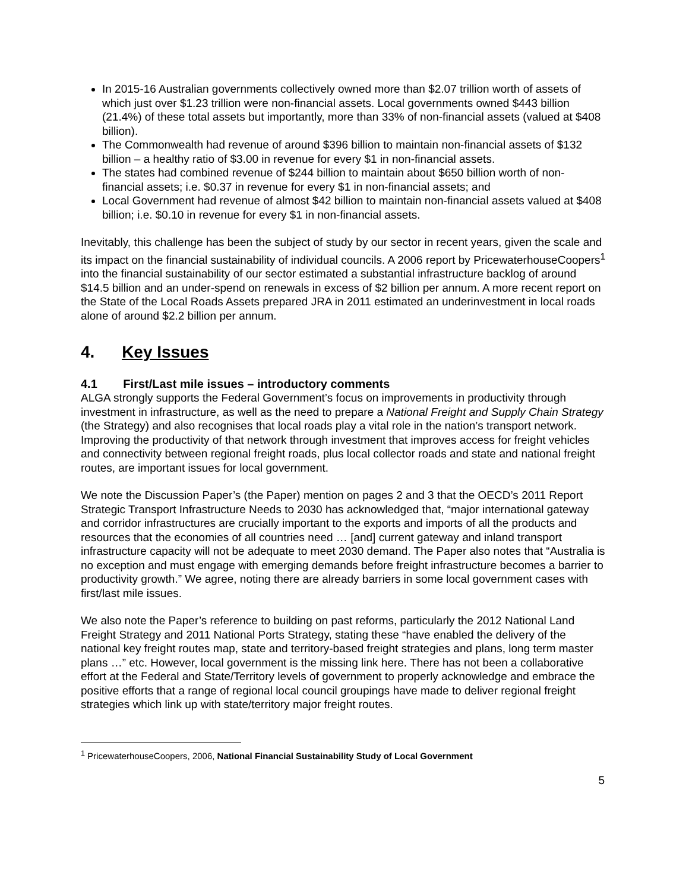In 2015-16 Australian governments collectively owned more than $2.07 trillion worth of assets of which just over $1.23 trillion were non-financial assets. Local governments owned $443 billion (21.4%) of these total assets but importantly, more than 33% of non-financial assets (valued at $408 billion).
The Commonwealth had revenue of around $396 billion to maintain non-financial assets of $132 billion – a healthy ratio of $3.00 in revenue for every $1 in non-financial assets.
The states had combined revenue of $244 billion to maintain about $650 billion worth of non-financial assets; i.e. $0.37 in revenue for every $1 in non-financial assets; and
Local Government had revenue of almost $42 billion to maintain non-financial assets valued at $408 billion; i.e. $0.10 in revenue for every $1 in non-financial assets.
Inevitably, this challenge has been the subject of study by our sector in recent years, given the scale and its impact on the financial sustainability of individual councils. A 2006 report by PricewaterhouseCoopers<sup>1</sup> into the financial sustainability of our sector estimated a substantial infrastructure backlog of around $14.5 billion and an under-spend on renewals in excess of $2 billion per annum. A more recent report on the State of the Local Roads Assets prepared JRA in 2011 estimated an underinvestment in local roads alone of around $2.2 billion per annum.
4. Key Issues
4.1 First/Last mile issues – introductory comments
ALGA strongly supports the Federal Government’s focus on improvements in productivity through investment in infrastructure, as well as the need to prepare a National Freight and Supply Chain Strategy (the Strategy) and also recognises that local roads play a vital role in the nation’s transport network. Improving the productivity of that network through investment that improves access for freight vehicles and connectivity between regional freight roads, plus local collector roads and state and national freight routes, are important issues for local government.
We note the Discussion Paper’s (the Paper) mention on pages 2 and 3 that the OECD’s 2011 Report Strategic Transport Infrastructure Needs to 2030 has acknowledged that, “major international gateway and corridor infrastructures are crucially important to the exports and imports of all the products and resources that the economies of all countries need … [and] current gateway and inland transport infrastructure capacity will not be adequate to meet 2030 demand. The Paper also notes that “Australia is no exception and must engage with emerging demands before freight infrastructure becomes a barrier to productivity growth.” We agree, noting there are already barriers in some local government cases with first/last mile issues.
We also note the Paper’s reference to building on past reforms, particularly the 2012 National Land Freight Strategy and 2011 National Ports Strategy, stating these “have enabled the delivery of the national key freight routes map, state and territory-based freight strategies and plans, long term master plans …” etc. However, local government is the missing link here. There has not been a collaborative effort at the Federal and State/Territory levels of government to properly acknowledge and embrace the positive efforts that a range of regional local council groupings have made to deliver regional freight strategies which link up with state/territory major freight routes.
<sup>1</sup> PricewaterhouseCoopers, 2006, National Financial Sustainability Study of Local Government
5